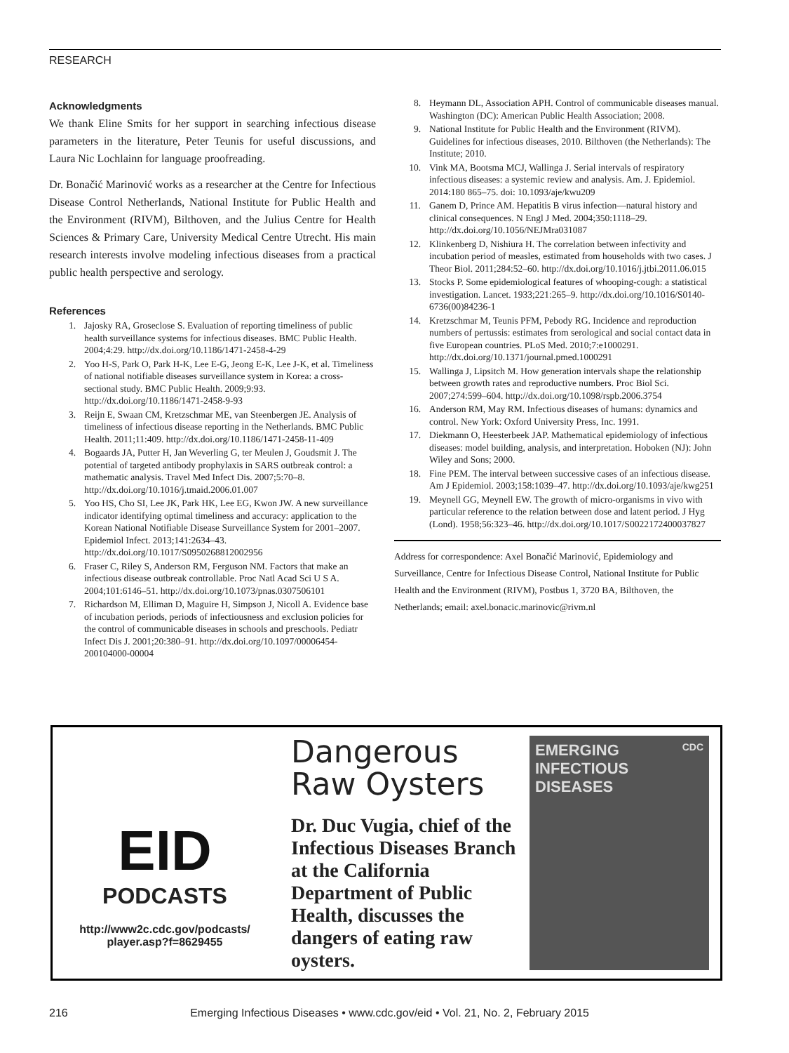RESEARCH
Acknowledgments
We thank Eline Smits for her support in searching infectious disease parameters in the literature, Peter Teunis for useful discussions, and Laura Nic Lochlainn for language proofreading.
Dr. Bonačić Marinović works as a researcher at the Centre for Infectious Disease Control Netherlands, National Institute for Public Health and the Environment (RIVM), Bilthoven, and the Julius Centre for Health Sciences & Primary Care, University Medical Centre Utrecht. His main research interests involve modeling infectious diseases from a practical public health perspective and serology.
References
1. Jajosky RA, Groseclose S. Evaluation of reporting timeliness of public health surveillance systems for infectious diseases. BMC Public Health. 2004;4:29. http://dx.doi.org/10.1186/1471-2458-4-29
2. Yoo H-S, Park O, Park H-K, Lee E-G, Jeong E-K, Lee J-K, et al. Timeliness of national notifiable diseases surveillance system in Korea: a cross-sectional study. BMC Public Health. 2009;9:93. http://dx.doi.org/10.1186/1471-2458-9-93
3. Reijn E, Swaan CM, Kretzschmar ME, van Steenbergen JE. Analysis of timeliness of infectious disease reporting in the Netherlands. BMC Public Health. 2011;11:409. http://dx.doi.org/10.1186/1471-2458-11-409
4. Bogaards JA, Putter H, Jan Weverling G, ter Meulen J, Goudsmit J. The potential of targeted antibody prophylaxis in SARS outbreak control: a mathematic analysis. Travel Med Infect Dis. 2007;5:70–8. http://dx.doi.org/10.1016/j.tmaid.2006.01.007
5. Yoo HS, Cho SI, Lee JK, Park HK, Lee EG, Kwon JW. A new surveillance indicator identifying optimal timeliness and accuracy: application to the Korean National Notifiable Disease Surveillance System for 2001–2007. Epidemiol Infect. 2013;141:2634–43. http://dx.doi.org/10.1017/S0950268812002956
6. Fraser C, Riley S, Anderson RM, Ferguson NM. Factors that make an infectious disease outbreak controllable. Proc Natl Acad Sci U S A. 2004;101:6146–51. http://dx.doi.org/10.1073/pnas.0307506101
7. Richardson M, Elliman D, Maguire H, Simpson J, Nicoll A. Evidence base of incubation periods, periods of infectiousness and exclusion policies for the control of communicable diseases in schools and preschools. Pediatr Infect Dis J. 2001;20:380–91. http://dx.doi.org/10.1097/00006454-200104000-00004
8. Heymann DL, Association APH. Control of communicable diseases manual. Washington (DC): American Public Health Association; 2008.
9. National Institute for Public Health and the Environment (RIVM). Guidelines for infectious diseases, 2010. Bilthoven (the Netherlands): The Institute; 2010.
10. Vink MA, Bootsma MCJ, Wallinga J. Serial intervals of respiratory infectious diseases: a systemic review and analysis. Am. J. Epidemiol. 2014:180 865–75. doi: 10.1093/aje/kwu209
11. Ganem D, Prince AM. Hepatitis B virus infection—natural history and clinical consequences. N Engl J Med. 2004;350:1118–29. http://dx.doi.org/10.1056/NEJMra031087
12. Klinkenberg D, Nishiura H. The correlation between infectivity and incubation period of measles, estimated from households with two cases. J Theor Biol. 2011;284:52–60. http://dx.doi.org/10.1016/j.jtbi.2011.06.015
13. Stocks P. Some epidemiological features of whooping-cough: a statistical investigation. Lancet. 1933;221:265–9. http://dx.doi.org/10.1016/S0140-6736(00)84236-1
14. Kretzschmar M, Teunis PFM, Pebody RG. Incidence and reproduction numbers of pertussis: estimates from serological and social contact data in five European countries. PLoS Med. 2010;7:e1000291. http://dx.doi.org/10.1371/journal.pmed.1000291
15. Wallinga J, Lipsitch M. How generation intervals shape the relationship between growth rates and reproductive numbers. Proc Biol Sci. 2007;274:599–604. http://dx.doi.org/10.1098/rspb.2006.3754
16. Anderson RM, May RM. Infectious diseases of humans: dynamics and control. New York: Oxford University Press, Inc. 1991.
17. Diekmann O, Heesterbeek JAP. Mathematical epidemiology of infectious diseases: model building, analysis, and interpretation. Hoboken (NJ): John Wiley and Sons; 2000.
18. Fine PEM. The interval between successive cases of an infectious disease. Am J Epidemiol. 2003;158:1039–47. http://dx.doi.org/10.1093/aje/kwg251
19. Meynell GG, Meynell EW. The growth of micro-organisms in vivo with particular reference to the relation between dose and latent period. J Hyg (Lond). 1958;56:323–46. http://dx.doi.org/10.1017/S0022172400037827
Address for correspondence: Axel Bonačić Marinović, Epidemiology and Surveillance, Centre for Infectious Disease Control, National Institute for Public Health and the Environment (RIVM), Postbus 1, 3720 BA, Bilthoven, the Netherlands; email: axel.bonacic.marinovic@rivm.nl
EID
PODCASTS
http://www2c.cdc.gov/podcasts/
player.asp?f=8629455
Dangerous
Raw Oysters
Dr. Duc Vugia, chief of the Infectious Diseases Branch at the California Department of Public Health, discusses the dangers of eating raw oysters.
EMERGING CDC
INFECTIOUS DISEASES
216 Emerging Infectious Diseases • www.cdc.gov/eid • Vol. 21, No. 2, February 2015